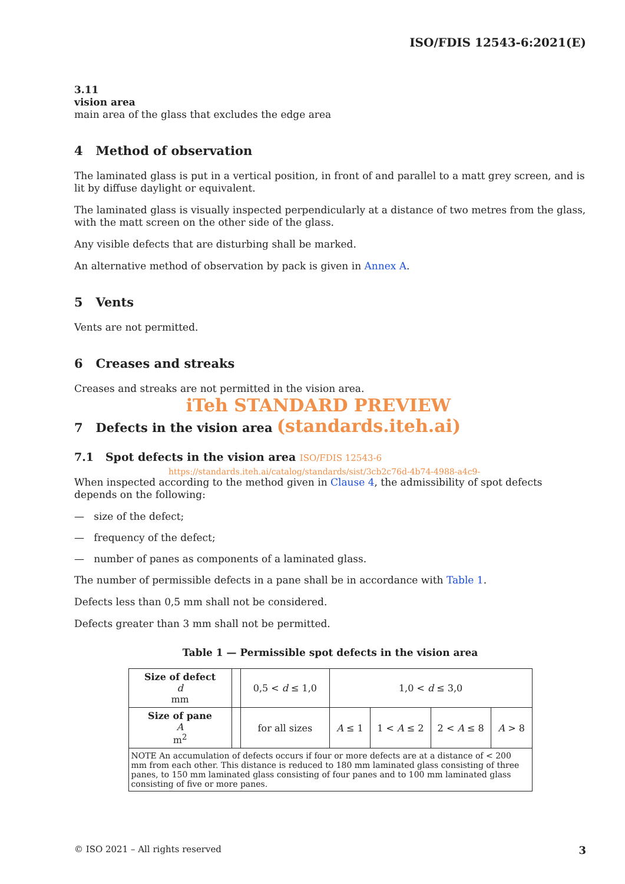ISO/FDIS 12543-6:2021(E)
3.11
vision area
main area of the glass that excludes the edge area
4 Method of observation
The laminated glass is put in a vertical position, in front of and parallel to a matt grey screen, and is lit by diffuse daylight or equivalent.
The laminated glass is visually inspected perpendicularly at a distance of two metres from the glass, with the matt screen on the other side of the glass.
Any visible defects that are disturbing shall be marked.
An alternative method of observation by pack is given in Annex A.
5 Vents
Vents are not permitted.
6 Creases and streaks
Creases and streaks are not permitted in the vision area.
iTeh STANDARD PREVIEW
7 Defects in the vision area (standards.iteh.ai)
7.1 Spot defects in the vision area ISO/FDIS 12543-6
https://standards.iteh.ai/catalog/standards/sist/3cb2c76d-4b74-4988-a4c9-
When inspected according to the method given in Clause 4, the admissibility of spot defects depends on the following:
— size of the defect;
— frequency of the defect;
— number of panes as components of a laminated glass.
The number of permissible defects in a pane shall be in accordance with Table 1.
Defects less than 0,5 mm shall not be considered.
Defects greater than 3 mm shall not be permitted.
Table 1 — Permissible spot defects in the vision area
| Size of defect d mm | | 0,5 < d ≤ 1,0 | 1,0 < d ≤ 3,0 | | | |
| Size of pane A m<sup>2</sup> | | for all sizes | A ≤ 1 | 1 < A ≤ 2 | 2 < A ≤ 8 | A > 8 |
| NOTE An accumulation of defects occurs if four or more defects are at a distance of < 200 mm from each other. This distance is reduced to 180 mm laminated glass consisting of three panes, to 150 mm laminated glass consisting of four panes and to 100 mm laminated glass consisting of five or more panes. | | | | | | |
© ISO 2021 – All rights reserved 3